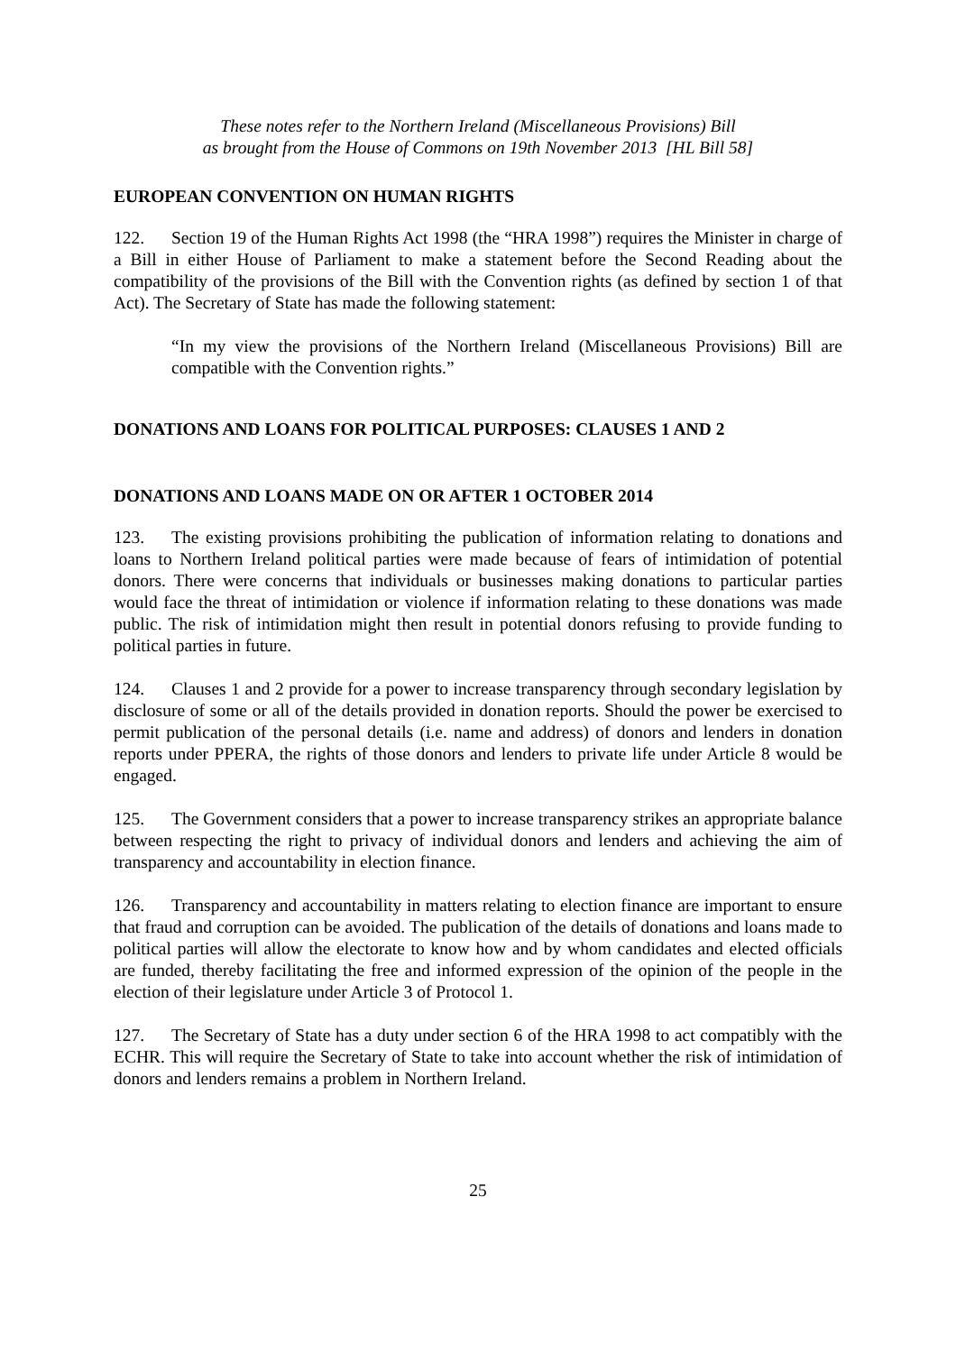These notes refer to the Northern Ireland (Miscellaneous Provisions) Bill
as brought from the House of Commons on 19th November 2013 [HL Bill 58]
EUROPEAN CONVENTION ON HUMAN RIGHTS
122. Section 19 of the Human Rights Act 1998 (the “HRA 1998”) requires the Minister in charge of a Bill in either House of Parliament to make a statement before the Second Reading about the compatibility of the provisions of the Bill with the Convention rights (as defined by section 1 of that Act). The Secretary of State has made the following statement:
“In my view the provisions of the Northern Ireland (Miscellaneous Provisions) Bill are compatible with the Convention rights.”
DONATIONS AND LOANS FOR POLITICAL PURPOSES: CLAUSES 1 AND 2
DONATIONS AND LOANS MADE ON OR AFTER 1 OCTOBER 2014
123. The existing provisions prohibiting the publication of information relating to donations and loans to Northern Ireland political parties were made because of fears of intimidation of potential donors. There were concerns that individuals or businesses making donations to particular parties would face the threat of intimidation or violence if information relating to these donations was made public. The risk of intimidation might then result in potential donors refusing to provide funding to political parties in future.
124. Clauses 1 and 2 provide for a power to increase transparency through secondary legislation by disclosure of some or all of the details provided in donation reports. Should the power be exercised to permit publication of the personal details (i.e. name and address) of donors and lenders in donation reports under PPERA, the rights of those donors and lenders to private life under Article 8 would be engaged.
125. The Government considers that a power to increase transparency strikes an appropriate balance between respecting the right to privacy of individual donors and lenders and achieving the aim of transparency and accountability in election finance.
126. Transparency and accountability in matters relating to election finance are important to ensure that fraud and corruption can be avoided. The publication of the details of donations and loans made to political parties will allow the electorate to know how and by whom candidates and elected officials are funded, thereby facilitating the free and informed expression of the opinion of the people in the election of their legislature under Article 3 of Protocol 1.
127. The Secretary of State has a duty under section 6 of the HRA 1998 to act compatibly with the ECHR. This will require the Secretary of State to take into account whether the risk of intimidation of donors and lenders remains a problem in Northern Ireland.
25